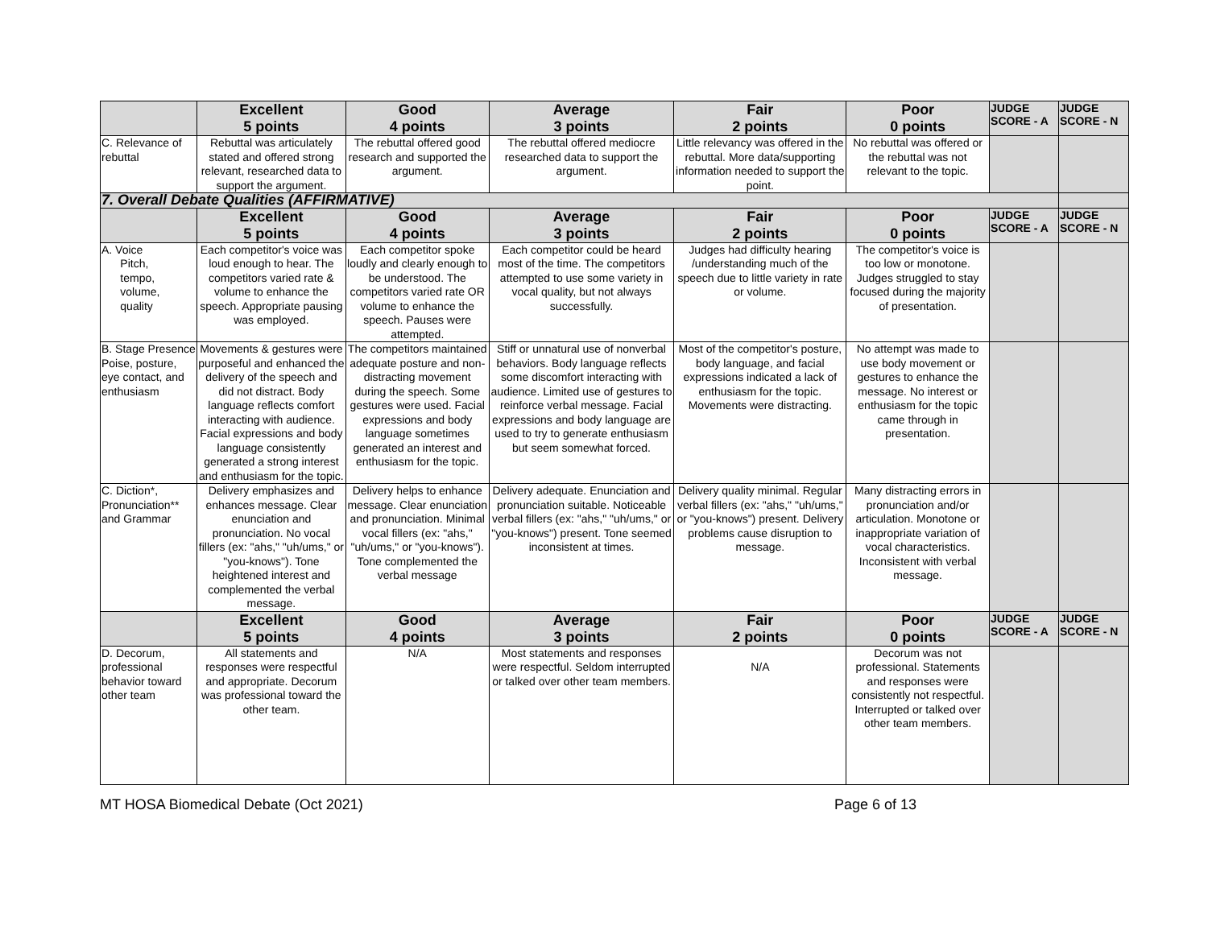| | Excellent 5 points | Good 4 points | Average 3 points | Fair 2 points | Poor 0 points | JUDGE SCORE - A | JUDGE SCORE - N |
| --- | --- | --- | --- | --- | --- | --- | --- |
| C. Relevance of rebuttal | Rebuttal was articulately stated and offered strong relevant, researched data to support the argument. | The rebuttal offered good research and supported the argument. | The rebuttal offered mediocre researched data to support the argument. | Little relevancy was offered in the rebuttal. More data/supporting information needed to support the point. | No rebuttal was offered or the rebuttal was not relevant to the topic. | | |
| 7. Overall Debate Qualities (AFFIRMATIVE) | | | | | | | |
| | Excellent 5 points | Good 4 points | Average 3 points | Fair 2 points | Poor 0 points | JUDGE SCORE - A | JUDGE SCORE - N |
| A. Voice Pitch, tempo, volume, quality | Each competitor's voice was loud enough to hear. The competitors varied rate & volume to enhance the speech. Appropriate pausing was employed. | Each competitor spoke loudly and clearly enough to be understood. The competitors varied rate OR volume to enhance the speech. Pauses were attempted. | Each competitor could be heard most of the time. The competitors attempted to use some variety in vocal quality, but not always successfully. | Judges had difficulty hearing /understanding much of the speech due to little variety in rate or volume. | The competitor's voice is too low or monotone. Judges struggled to stay focused during the majority of presentation. | | |
| B. Stage Presence Poise, posture, eye contact, and enthusiasm | Movements & gestures were purposeful and enhanced the delivery of the speech and did not distract. Body language reflects comfort interacting with audience. Facial expressions and body language consistently generated a strong interest and enthusiasm for the topic. | The competitors maintained adequate posture and non-distracting movement during the speech. Some gestures were used. Facial expressions and body language sometimes generated an interest and enthusiasm for the topic. | Stiff or unnatural use of nonverbal behaviors. Body language reflects some discomfort interacting with audience. Limited use of gestures to reinforce verbal message. Facial expressions and body language are used to try to generate enthusiasm but seem somewhat forced. | Most of the competitor's posture, body language, and facial expressions indicated a lack of enthusiasm for the topic. Movements were distracting. | No attempt was made to use body movement or gestures to enhance the message. No interest or enthusiasm for the topic came through in presentation. | | |
| C. Diction*, Pronunciation** and Grammar | Delivery emphasizes and enhances message. Clear enunciation and pronunciation. No vocal fillers (ex: "ahs," "uh/ums," or "you-knows"). Tone heightened interest and complemented the verbal message. | Delivery helps to enhance message. Clear enunciation and pronunciation. Minimal vocal fillers (ex: "ahs," "uh/ums," or "you-knows"). Tone complemented the verbal message | Delivery adequate. Enunciation and pronunciation suitable. Noticeable verbal fillers (ex: "ahs," "uh/ums," or "you-knows") present. Tone seemed inconsistent at times. | Delivery quality minimal. Regular verbal fillers (ex: "ahs," "uh/ums," or "you-knows") present. Delivery problems cause disruption to message. | Many distracting errors in pronunciation and/or articulation. Monotone or inappropriate variation of vocal characteristics. Inconsistent with verbal message. | | |
| | Excellent 5 points | Good 4 points | Average 3 points | Fair 2 points | Poor 0 points | JUDGE SCORE - A | JUDGE SCORE - N |
| D. Decorum, professional behavior toward other team | All statements and responses were respectful and appropriate. Decorum was professional toward the other team. | N/A | Most statements and responses were respectful. Seldom interrupted or talked over other team members. | N/A | Decorum was not professional. Statements and responses were consistently not respectful. Interrupted or talked over other team members. | | |
MT HOSA Biomedical Debate (Oct 2021) Page 6 of 13